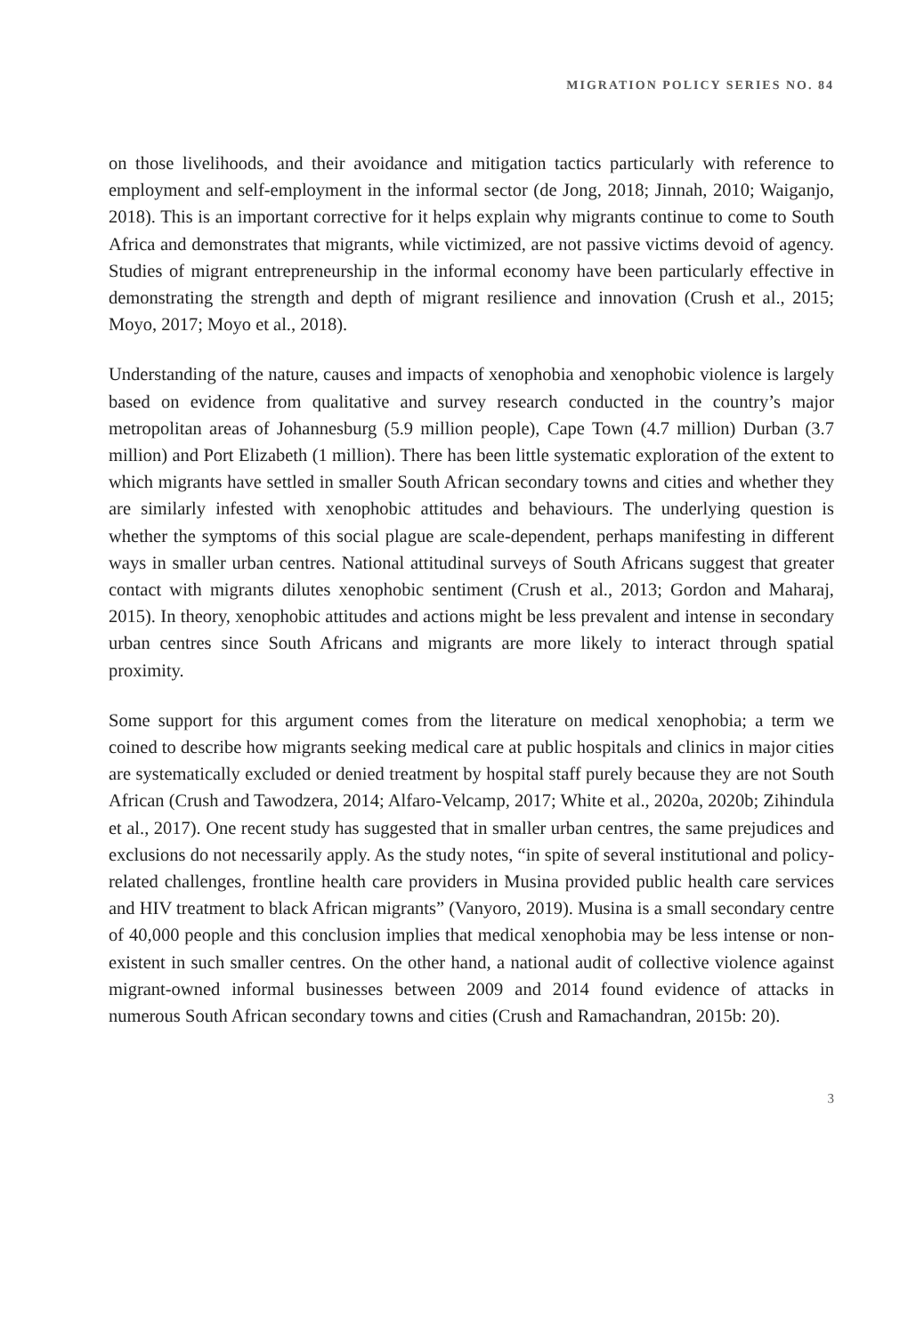MIGRATION POLICY SERIES NO. 84
on those livelihoods, and their avoidance and mitigation tactics particularly with reference to employment and self-employment in the informal sector (de Jong, 2018; Jinnah, 2010; Waiganjo, 2018). This is an important corrective for it helps explain why migrants continue to come to South Africa and demonstrates that migrants, while victimized, are not passive victims devoid of agency. Studies of migrant entrepreneurship in the informal economy have been particularly effective in demonstrating the strength and depth of migrant resilience and innovation (Crush et al., 2015; Moyo, 2017; Moyo et al., 2018).
Understanding of the nature, causes and impacts of xenophobia and xenophobic violence is largely based on evidence from qualitative and survey research conducted in the country’s major metropolitan areas of Johannesburg (5.9 million people), Cape Town (4.7 million) Durban (3.7 million) and Port Elizabeth (1 million). There has been little systematic exploration of the extent to which migrants have settled in smaller South African secondary towns and cities and whether they are similarly infested with xenophobic attitudes and behaviours. The underlying question is whether the symptoms of this social plague are scale-dependent, perhaps manifesting in different ways in smaller urban centres. National attitudinal surveys of South Africans suggest that greater contact with migrants dilutes xenophobic sentiment (Crush et al., 2013; Gordon and Maharaj, 2015). In theory, xenophobic attitudes and actions might be less prevalent and intense in secondary urban centres since South Africans and migrants are more likely to interact through spatial proximity.
Some support for this argument comes from the literature on medical xenophobia; a term we coined to describe how migrants seeking medical care at public hospitals and clinics in major cities are systematically excluded or denied treatment by hospital staff purely because they are not South African (Crush and Tawodzera, 2014; Alfaro-Velcamp, 2017; White et al., 2020a, 2020b; Zihindula et al., 2017). One recent study has suggested that in smaller urban centres, the same prejudices and exclusions do not necessarily apply. As the study notes, “in spite of several institutional and policy-related challenges, frontline health care providers in Musina provided public health care services and HIV treatment to black African migrants” (Vanyoro, 2019). Musina is a small secondary centre of 40,000 people and this conclusion implies that medical xenophobia may be less intense or non-existent in such smaller centres. On the other hand, a national audit of collective violence against migrant-owned informal businesses between 2009 and 2014 found evidence of attacks in numerous South African secondary towns and cities (Crush and Ramachandran, 2015b: 20).
3